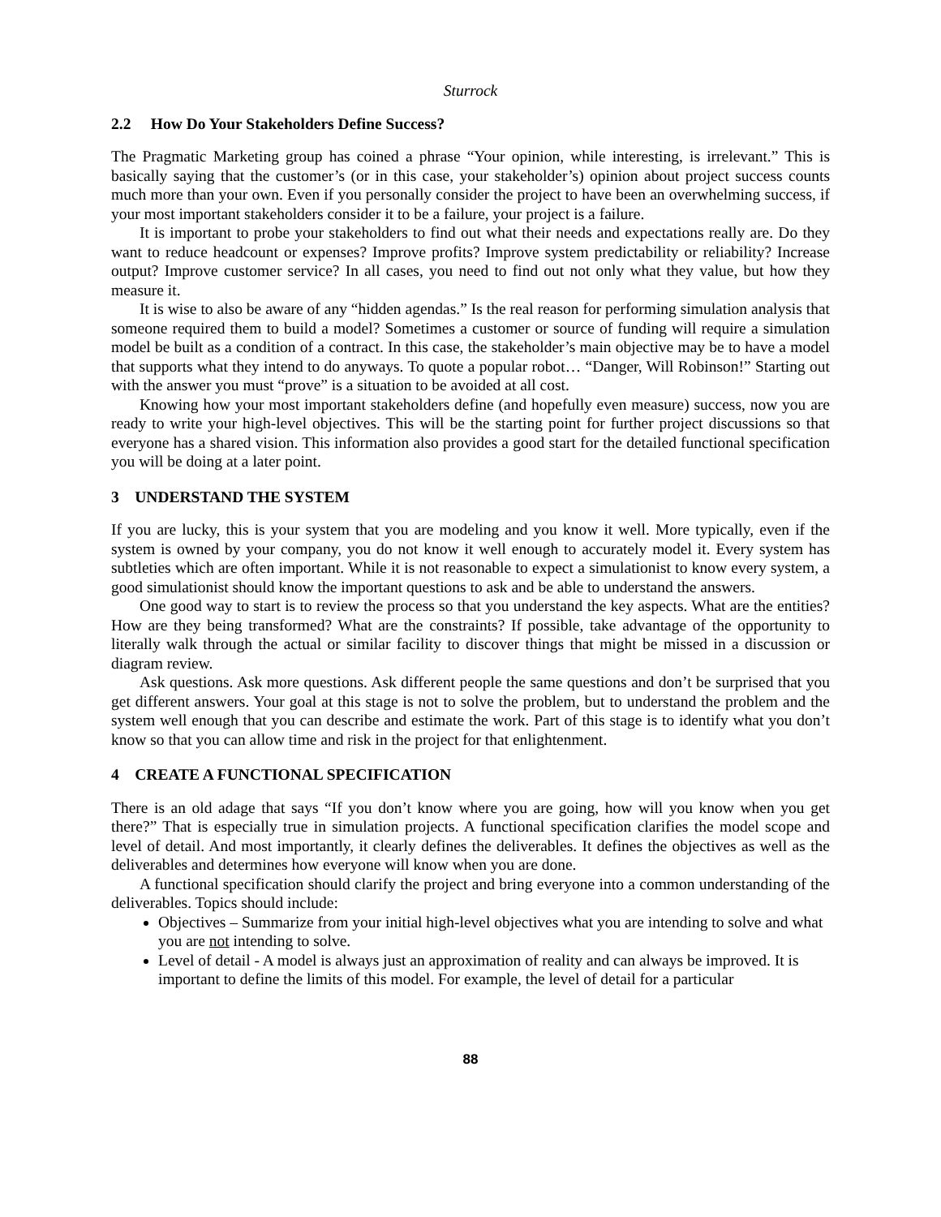Sturrock
2.2 How Do Your Stakeholders Define Success?
The Pragmatic Marketing group has coined a phrase “Your opinion, while interesting, is irrelevant.” This is basically saying that the customer’s (or in this case, your stakeholder’s) opinion about project success counts much more than your own. Even if you personally consider the project to have been an overwhelming success, if your most important stakeholders consider it to be a failure, your project is a failure.
It is important to probe your stakeholders to find out what their needs and expectations really are. Do they want to reduce headcount or expenses? Improve profits? Improve system predictability or reliability? Increase output? Improve customer service? In all cases, you need to find out not only what they value, but how they measure it.
It is wise to also be aware of any “hidden agendas.” Is the real reason for performing simulation analysis that someone required them to build a model? Sometimes a customer or source of funding will require a simulation model be built as a condition of a contract. In this case, the stakeholder’s main objective may be to have a model that supports what they intend to do anyways. To quote a popular robot… “Danger, Will Robinson!” Starting out with the answer you must “prove” is a situation to be avoided at all cost.
Knowing how your most important stakeholders define (and hopefully even measure) success, now you are ready to write your high-level objectives. This will be the starting point for further project discussions so that everyone has a shared vision. This information also provides a good start for the detailed functional specification you will be doing at a later point.
3 UNDERSTAND THE SYSTEM
If you are lucky, this is your system that you are modeling and you know it well. More typically, even if the system is owned by your company, you do not know it well enough to accurately model it. Every system has subtleties which are often important. While it is not reasonable to expect a simulationist to know every system, a good simulationist should know the important questions to ask and be able to understand the answers.
One good way to start is to review the process so that you understand the key aspects. What are the entities? How are they being transformed? What are the constraints? If possible, take advantage of the opportunity to literally walk through the actual or similar facility to discover things that might be missed in a discussion or diagram review.
Ask questions. Ask more questions. Ask different people the same questions and don’t be surprised that you get different answers. Your goal at this stage is not to solve the problem, but to understand the problem and the system well enough that you can describe and estimate the work. Part of this stage is to identify what you don’t know so that you can allow time and risk in the project for that enlightenment.
4 CREATE A FUNCTIONAL SPECIFICATION
There is an old adage that says “If you don’t know where you are going, how will you know when you get there?” That is especially true in simulation projects. A functional specification clarifies the model scope and level of detail. And most importantly, it clearly defines the deliverables. It defines the objectives as well as the deliverables and determines how everyone will know when you are done.
A functional specification should clarify the project and bring everyone into a common understanding of the deliverables. Topics should include:
Objectives – Summarize from your initial high-level objectives what you are intending to solve and what you are not intending to solve.
Level of detail - A model is always just an approximation of reality and can always be improved. It is important to define the limits of this model. For example, the level of detail for a particular
88